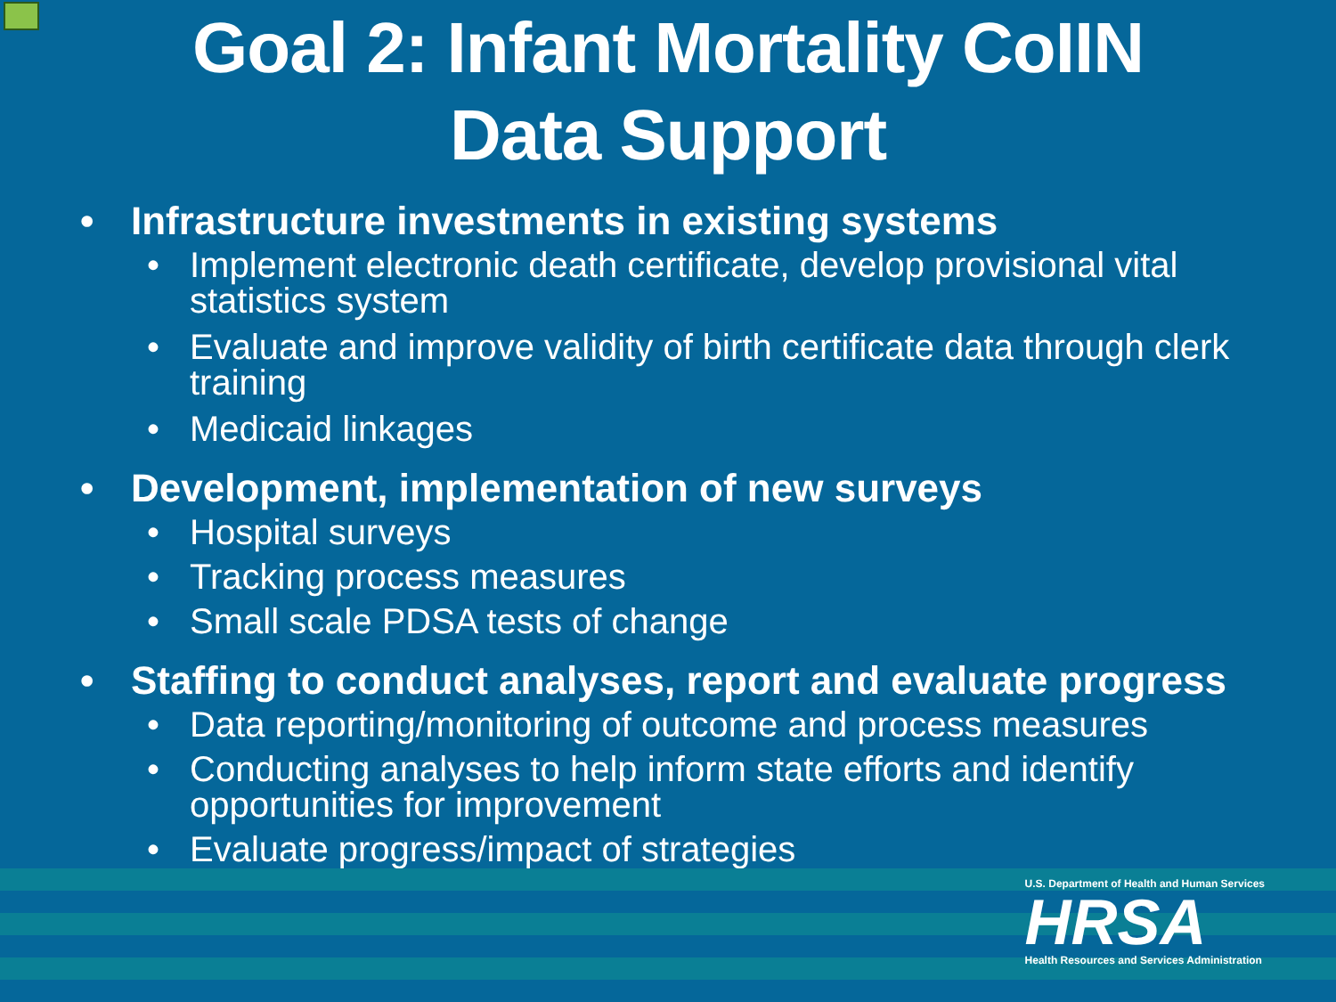Goal 2: Infant Mortality CoIIN
Data Support
• Infrastructure investments in existing systems
• Implement electronic death certificate, develop provisional vital statistics system
• Evaluate and improve validity of birth certificate data through clerk training
• Medicaid linkages
• Development, implementation of new surveys
• Hospital surveys
• Tracking process measures
• Small scale PDSA tests of change
• Staffing to conduct analyses, report and evaluate progress
• Data reporting/monitoring of outcome and process measures
• Conducting analyses to help inform state efforts and identify opportunities for improvement
• Evaluate progress/impact of strategies
U.S. Department of Health and Human Services
HRSA
Health Resources and Services Administration